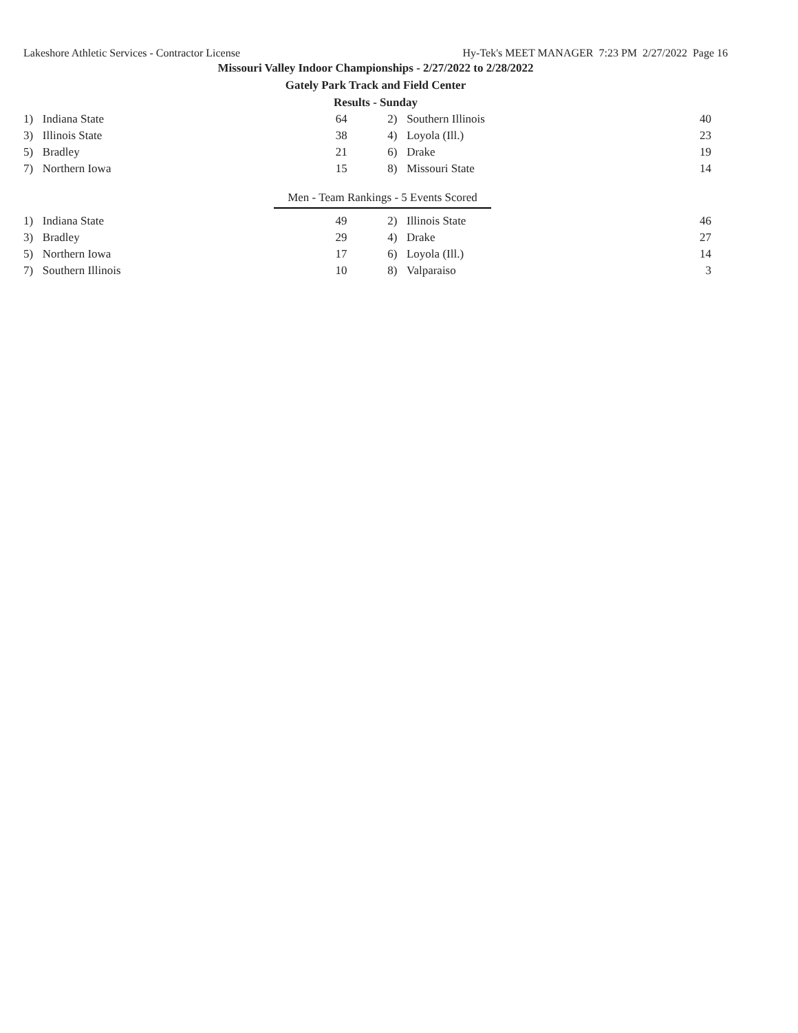Lakeshore Athletic Services - Contractor License Hy-Tek's MEET MANAGER 7:23 PM 2/27/2022 Page 16
Missouri Valley Indoor Championships - 2/27/2022 to 2/28/2022
Gately Park Track and Field Center
Results - Sunday
| 1) | Indiana State | 64 | | 2) | Southern Illinois | 40 |
| 3) | Illinois State | 38 | | 4) | Loyola (Ill.) | 23 |
| 5) | Bradley | 21 | | 6) | Drake | 19 |
| 7) | Northern Iowa | 15 | | 8) | Missouri State | 14 |
Men - Team Rankings - 5 Events Scored
| 1) | Indiana State | 49 | | 2) | Illinois State | 46 |
| 3) | Bradley | 29 | | 4) | Drake | 27 |
| 5) | Northern Iowa | 17 | | 6) | Loyola (Ill.) | 14 |
| 7) | Southern Illinois | 10 | | 8) | Valparaiso | 3 |